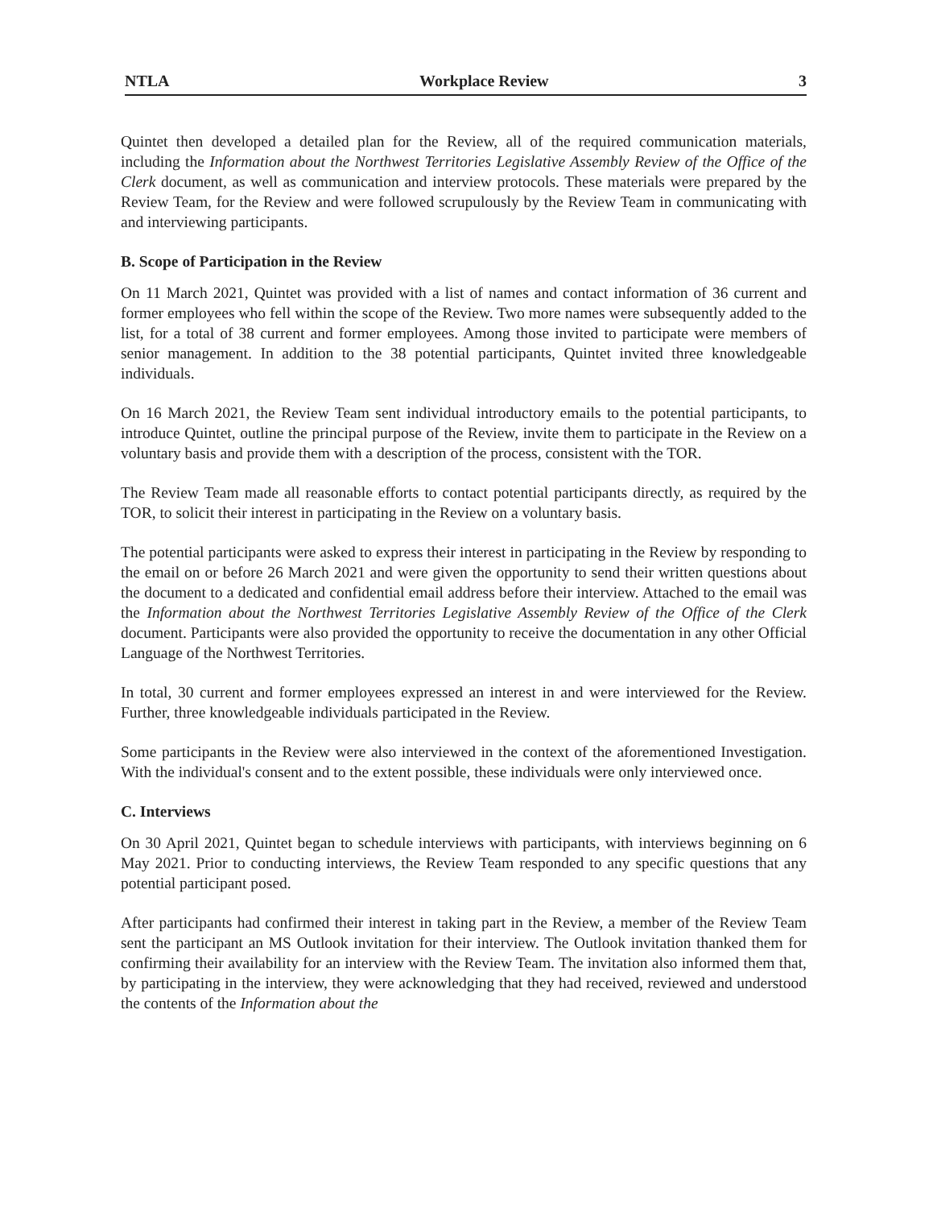NTLA Workplace Review 3
Quintet then developed a detailed plan for the Review, all of the required communication materials, including the Information about the Northwest Territories Legislative Assembly Review of the Office of the Clerk document, as well as communication and interview protocols. These materials were prepared by the Review Team, for the Review and were followed scrupulously by the Review Team in communicating with and interviewing participants.
B. Scope of Participation in the Review
On 11 March 2021, Quintet was provided with a list of names and contact information of 36 current and former employees who fell within the scope of the Review. Two more names were subsequently added to the list, for a total of 38 current and former employees. Among those invited to participate were members of senior management. In addition to the 38 potential participants, Quintet invited three knowledgeable individuals.
On 16 March 2021, the Review Team sent individual introductory emails to the potential participants, to introduce Quintet, outline the principal purpose of the Review, invite them to participate in the Review on a voluntary basis and provide them with a description of the process, consistent with the TOR.
The Review Team made all reasonable efforts to contact potential participants directly, as required by the TOR, to solicit their interest in participating in the Review on a voluntary basis.
The potential participants were asked to express their interest in participating in the Review by responding to the email on or before 26 March 2021 and were given the opportunity to send their written questions about the document to a dedicated and confidential email address before their interview. Attached to the email was the Information about the Northwest Territories Legislative Assembly Review of the Office of the Clerk document. Participants were also provided the opportunity to receive the documentation in any other Official Language of the Northwest Territories.
In total, 30 current and former employees expressed an interest in and were interviewed for the Review. Further, three knowledgeable individuals participated in the Review.
Some participants in the Review were also interviewed in the context of the aforementioned Investigation. With the individual's consent and to the extent possible, these individuals were only interviewed once.
C. Interviews
On 30 April 2021, Quintet began to schedule interviews with participants, with interviews beginning on 6 May 2021. Prior to conducting interviews, the Review Team responded to any specific questions that any potential participant posed.
After participants had confirmed their interest in taking part in the Review, a member of the Review Team sent the participant an MS Outlook invitation for their interview. The Outlook invitation thanked them for confirming their availability for an interview with the Review Team. The invitation also informed them that, by participating in the interview, they were acknowledging that they had received, reviewed and understood the contents of the Information about the